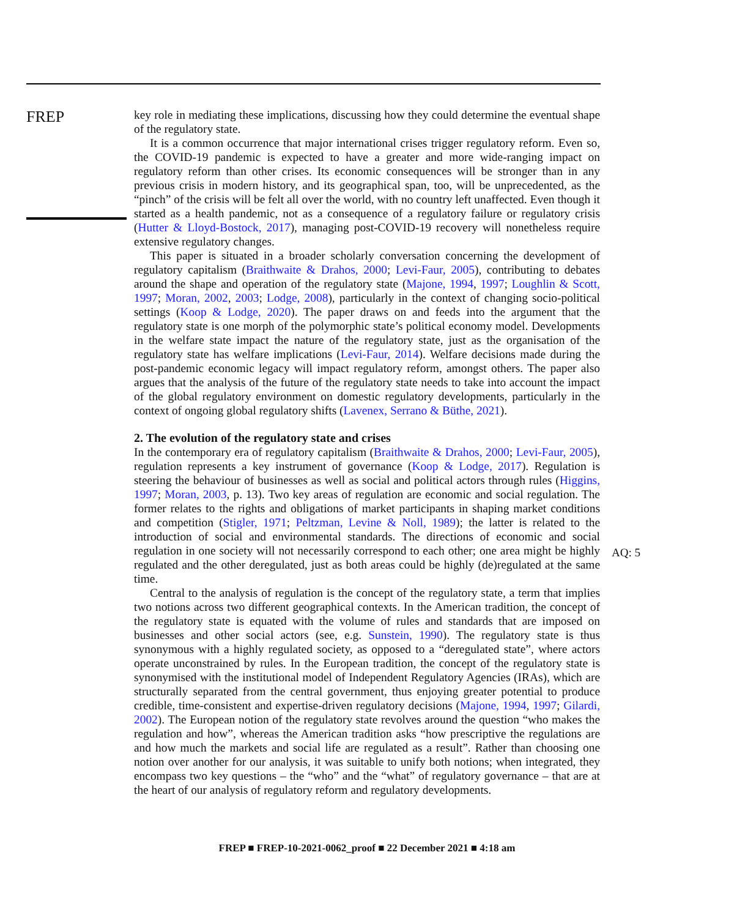FREP
key role in mediating these implications, discussing how they could determine the eventual shape of the regulatory state.
It is a common occurrence that major international crises trigger regulatory reform. Even so, the COVID-19 pandemic is expected to have a greater and more wide-ranging impact on regulatory reform than other crises. Its economic consequences will be stronger than in any previous crisis in modern history, and its geographical span, too, will be unprecedented, as the “pinch” of the crisis will be felt all over the world, with no country left unaffected. Even though it started as a health pandemic, not as a consequence of a regulatory failure or regulatory crisis (Hutter & Lloyd-Bostock, 2017), managing post-COVID-19 recovery will nonetheless require extensive regulatory changes.
This paper is situated in a broader scholarly conversation concerning the development of regulatory capitalism (Braithwaite & Drahos, 2000; Levi-Faur, 2005), contributing to debates around the shape and operation of the regulatory state (Majone, 1994, 1997; Loughlin & Scott, 1997; Moran, 2002, 2003; Lodge, 2008), particularly in the context of changing socio-political settings (Koop & Lodge, 2020). The paper draws on and feeds into the argument that the regulatory state is one morph of the polymorphic state’s political economy model. Developments in the welfare state impact the nature of the regulatory state, just as the organisation of the regulatory state has welfare implications (Levi-Faur, 2014). Welfare decisions made during the post-pandemic economic legacy will impact regulatory reform, amongst others. The paper also argues that the analysis of the future of the regulatory state needs to take into account the impact of the global regulatory environment on domestic regulatory developments, particularly in the context of ongoing global regulatory shifts (Lavenex, Serrano & Büthe, 2021).
2. The evolution of the regulatory state and crises
In the contemporary era of regulatory capitalism (Braithwaite & Drahos, 2000; Levi-Faur, 2005), regulation represents a key instrument of governance (Koop & Lodge, 2017). Regulation is steering the behaviour of businesses as well as social and political actors through rules (Higgins, 1997; Moran, 2003, p. 13). Two key areas of regulation are economic and social regulation. The former relates to the rights and obligations of market participants in shaping market conditions and competition (Stigler, 1971; Peltzman, Levine & Noll, 1989); the latter is related to the introduction of social and environmental standards. The directions of economic and social regulation in one society will not necessarily correspond to each other; one area might be highly regulated and the other deregulated, just as both areas could be highly (de)regulated at the same time.
Central to the analysis of regulation is the concept of the regulatory state, a term that implies two notions across two different geographical contexts. In the American tradition, the concept of the regulatory state is equated with the volume of rules and standards that are imposed on businesses and other social actors (see, e.g. Sunstein, 1990). The regulatory state is thus synonymous with a highly regulated society, as opposed to a “deregulated state”, where actors operate unconstrained by rules. In the European tradition, the concept of the regulatory state is synonymised with the institutional model of Independent Regulatory Agencies (IRAs), which are structurally separated from the central government, thus enjoying greater potential to produce credible, time-consistent and expertise-driven regulatory decisions (Majone, 1994, 1997; Gilardi, 2002). The European notion of the regulatory state revolves around the question “who makes the regulation and how”, whereas the American tradition asks “how prescriptive the regulations are and how much the markets and social life are regulated as a result”. Rather than choosing one notion over another for our analysis, it was suitable to unify both notions; when integrated, they encompass two key questions – the “who” and the “what” of regulatory governance – that are at the heart of our analysis of regulatory reform and regulatory developments.
AQ: 5
FREP ■ FREP-10-2021-0062_proof ■ 22 December 2021 ■ 4:18 am